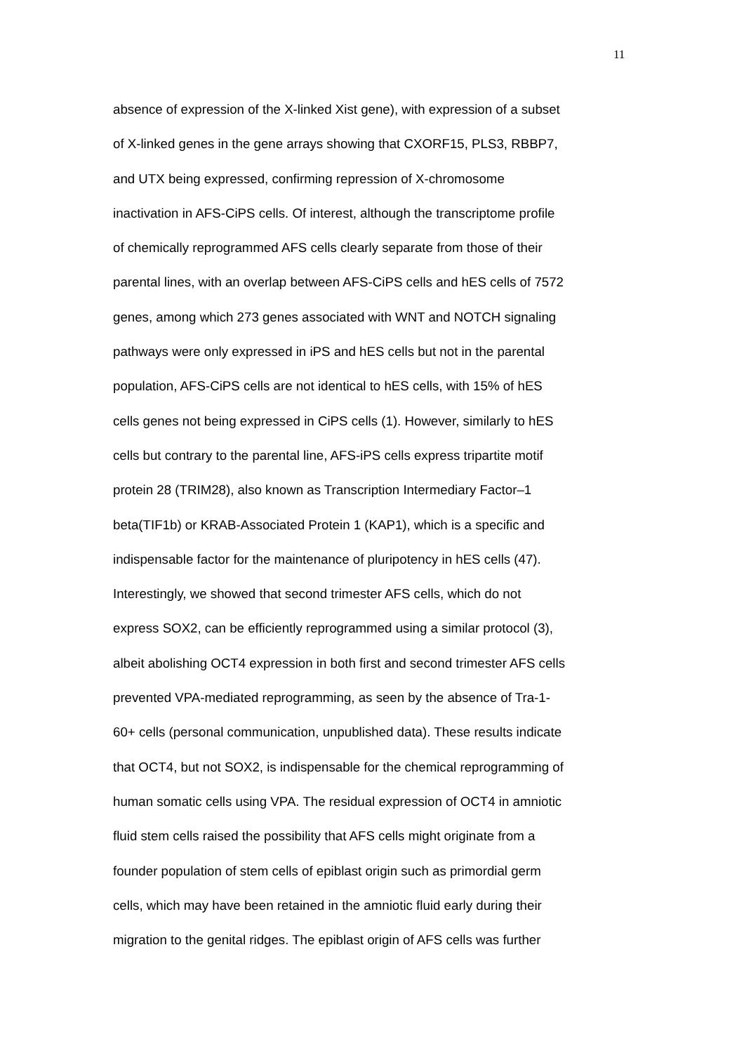11
absence of expression of the X-linked Xist gene), with expression of a subset
of X-linked genes in the gene arrays showing that CXORF15, PLS3, RBBP7,
and UTX being expressed, confirming repression of X-chromosome
inactivation in AFS-CiPS cells. Of interest, although the transcriptome profile
of chemically reprogrammed AFS cells clearly separate from those of their
parental lines, with an overlap between AFS-CiPS cells and hES cells of 7572
genes, among which 273 genes associated with WNT and NOTCH signaling
pathways were only expressed in iPS and hES cells but not in the parental
population, AFS-CiPS cells are not identical to hES cells, with 15% of hES
cells genes not being expressed in CiPS cells (1). However, similarly to hES
cells but contrary to the parental line, AFS-iPS cells express tripartite motif
protein 28 (TRIM28), also known as Transcription Intermediary Factor–1
beta(TIF1b) or KRAB-Associated Protein 1 (KAP1), which is a specific and
indispensable factor for the maintenance of pluripotency in hES cells (47).
Interestingly, we showed that second trimester AFS cells, which do not
express SOX2, can be efficiently reprogrammed using a similar protocol (3),
albeit abolishing OCT4 expression in both first and second trimester AFS cells
prevented VPA-mediated reprogramming, as seen by the absence of Tra-1-
60+ cells (personal communication, unpublished data). These results indicate
that OCT4, but not SOX2, is indispensable for the chemical reprogramming of
human somatic cells using VPA. The residual expression of OCT4 in amniotic
fluid stem cells raised the possibility that AFS cells might originate from a
founder population of stem cells of epiblast origin such as primordial germ
cells, which may have been retained in the amniotic fluid early during their
migration to the genital ridges. The epiblast origin of AFS cells was further